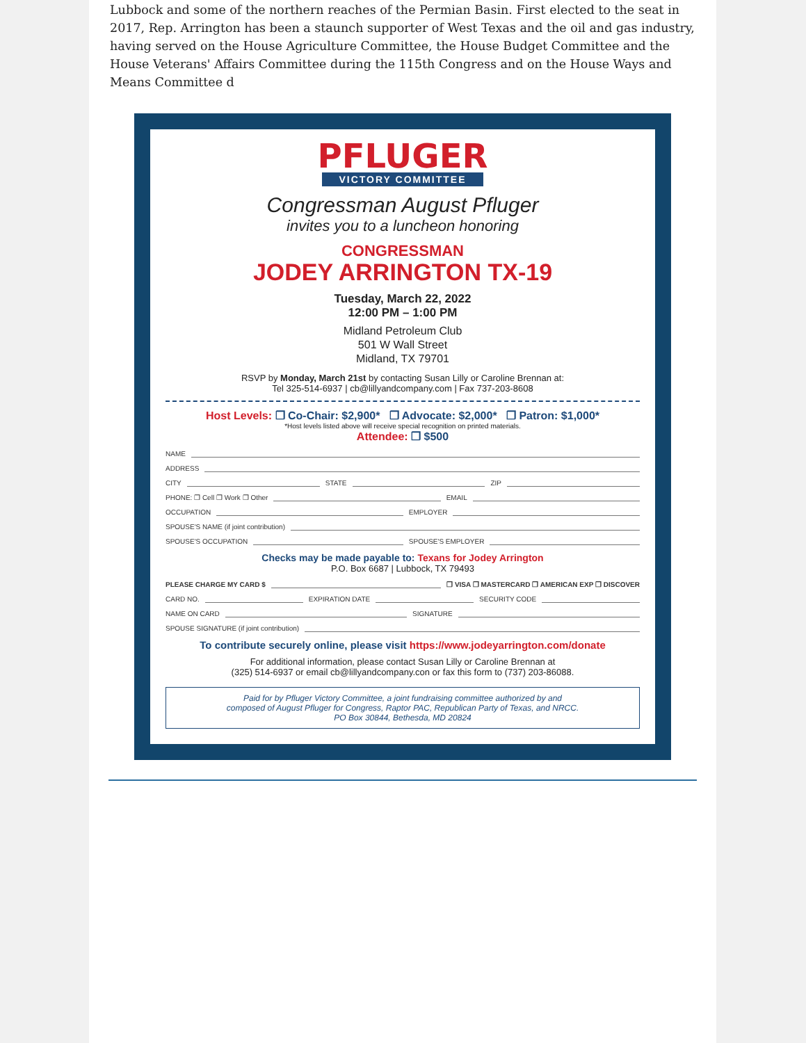Lubbock and some of the northern reaches of the Permian Basin. First elected to the seat in 2017, Rep. Arrington has been a staunch supporter of West Texas and the oil and gas industry, having served on the House Agriculture Committee, the House Budget Committee and the House Veterans' Affairs Committee during the 115th Congress and on the House Ways and Means Committee d
PFLUGER
VICTORY COMMITTEE
Congressman August Pfluger
invites you to a luncheon honoring
CONGRESSMAN
JODEY ARRINGTON TX-19
Tuesday, March 22, 2022
12:00 PM – 1:00 PM
Midland Petroleum Club
501 W Wall Street
Midland, TX 79701
RSVP by Monday, March 21st by contacting Susan Lilly or Caroline Brennan at:
Tel 325-514-6937 | cb@lillyandcompany.com | Fax 737-203-8608
Host Levels: ❐ Co-Chair: $2,900* ❐ Advocate: $2,000* ❐ Patron: $1,000*
*Host levels listed above will receive special recognition on printed materials.
Attendee: ❐ $500
NAME
ADDRESS
CITY STATE ZIP
PHONE: ❐ Cell ❐ Work ❐ Other EMAIL
OCCUPATION EMPLOYER
SPOUSE'S NAME (if joint contribution)
SPOUSE'S OCCUPATION SPOUSE'S EMPLOYER
Checks may be made payable to: Texans for Jodey Arrington
P.O. Box 6687 | Lubbock, TX 79493
PLEASE CHARGE MY CARD $ ❐ VISA ❐ MASTERCARD ❐ AMERICAN EXP ❐ DISCOVER
CARD NO. EXPIRATION DATE SECURITY CODE
NAME ON CARD SIGNATURE
SPOUSE SIGNATURE (if joint contribution)
To contribute securely online, please visit https://www.jodeyarrington.com/donate
For additional information, please contact Susan Lilly or Caroline Brennan at
(325) 514-6937 or email cb@lillyandcompany.con or fax this form to (737) 203-86088.
Paid for by Pfluger Victory Committee, a joint fundraising committee authorized by and
composed of August Pfluger for Congress, Raptor PAC, Republican Party of Texas, and NRCC.
PO Box 30844, Bethesda, MD 20824